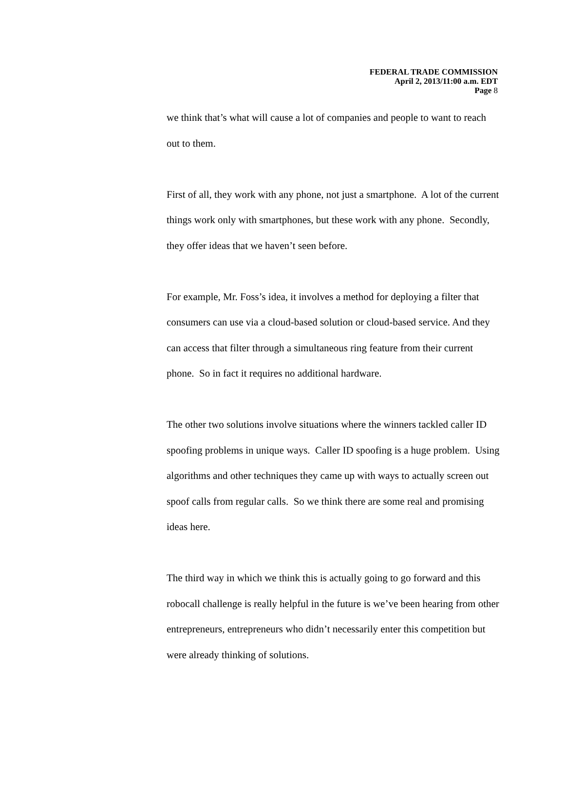FEDERAL TRADE COMMISSION
April 2, 2013/11:00 a.m. EDT
Page 8
we think that’s what will cause a lot of companies and people to want to reach out to them.
First of all, they work with any phone, not just a smartphone. A lot of the current things work only with smartphones, but these work with any phone. Secondly, they offer ideas that we haven’t seen before.
For example, Mr. Foss’s idea, it involves a method for deploying a filter that consumers can use via a cloud-based solution or cloud-based service. And they can access that filter through a simultaneous ring feature from their current phone. So in fact it requires no additional hardware.
The other two solutions involve situations where the winners tackled caller ID spoofing problems in unique ways. Caller ID spoofing is a huge problem. Using algorithms and other techniques they came up with ways to actually screen out spoof calls from regular calls. So we think there are some real and promising ideas here.
The third way in which we think this is actually going to go forward and this robocall challenge is really helpful in the future is we’ve been hearing from other entrepreneurs, entrepreneurs who didn’t necessarily enter this competition but were already thinking of solutions.